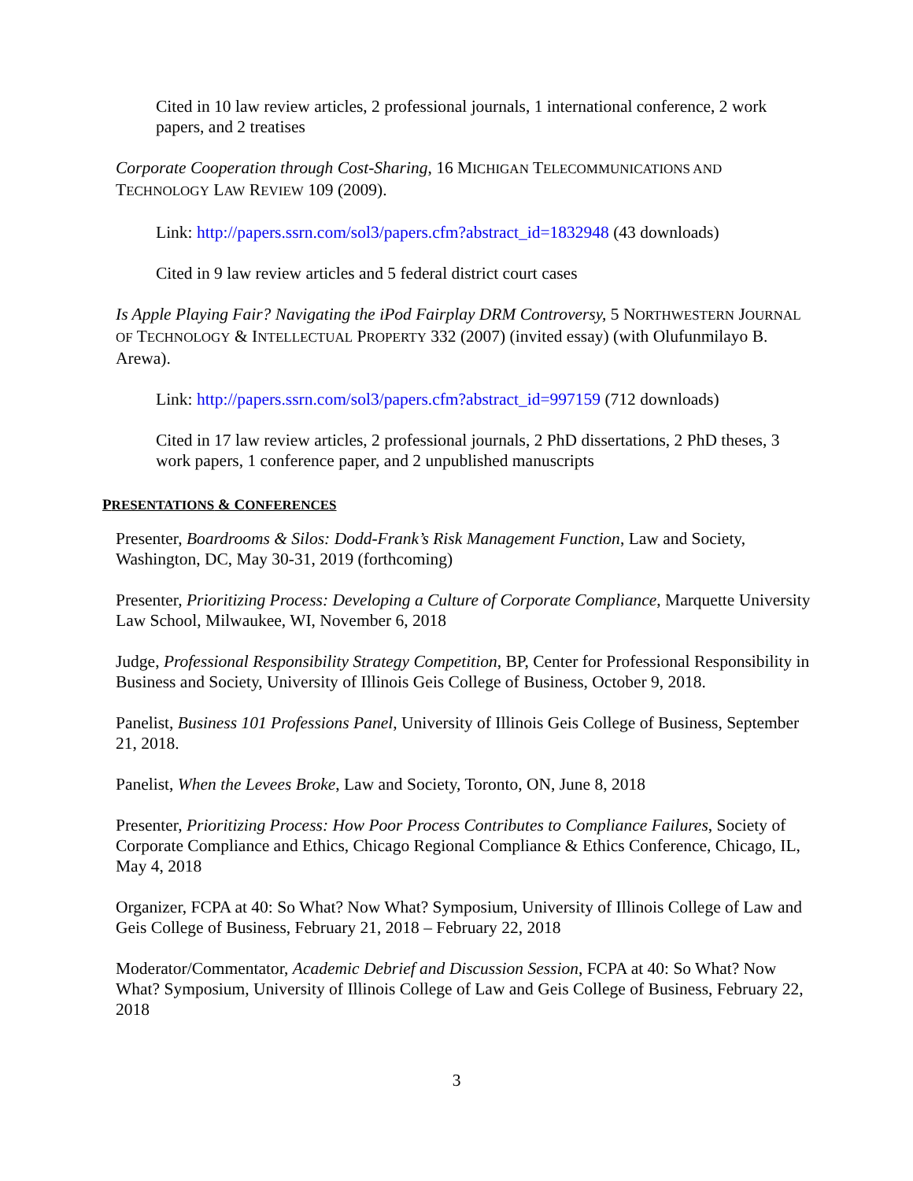Cited in 10 law review articles, 2 professional journals, 1 international conference, 2 work papers, and 2 treatises
Corporate Cooperation through Cost-Sharing, 16 MICHIGAN TELECOMMUNICATIONS AND TECHNOLOGY LAW REVIEW 109 (2009).
Link: http://papers.ssrn.com/sol3/papers.cfm?abstract_id=1832948 (43 downloads)
Cited in 9 law review articles and 5 federal district court cases
Is Apple Playing Fair? Navigating the iPod Fairplay DRM Controversy, 5 NORTHWESTERN JOURNAL OF TECHNOLOGY & INTELLECTUAL PROPERTY 332 (2007) (invited essay) (with Olufunmilayo B. Arewa).
Link: http://papers.ssrn.com/sol3/papers.cfm?abstract_id=997159 (712 downloads)
Cited in 17 law review articles, 2 professional journals, 2 PhD dissertations, 2 PhD theses, 3 work papers, 1 conference paper, and 2 unpublished manuscripts
PRESENTATIONS & CONFERENCES
Presenter, Boardrooms & Silos: Dodd-Frank’s Risk Management Function, Law and Society, Washington, DC, May 30-31, 2019 (forthcoming)
Presenter, Prioritizing Process: Developing a Culture of Corporate Compliance, Marquette University Law School, Milwaukee, WI, November 6, 2018
Judge, Professional Responsibility Strategy Competition, BP, Center for Professional Responsibility in Business and Society, University of Illinois Geis College of Business, October 9, 2018.
Panelist, Business 101 Professions Panel, University of Illinois Geis College of Business, September 21, 2018.
Panelist, When the Levees Broke, Law and Society, Toronto, ON, June 8, 2018
Presenter, Prioritizing Process: How Poor Process Contributes to Compliance Failures, Society of Corporate Compliance and Ethics, Chicago Regional Compliance & Ethics Conference, Chicago, IL, May 4, 2018
Organizer, FCPA at 40: So What? Now What? Symposium, University of Illinois College of Law and Geis College of Business, February 21, 2018 – February 22, 2018
Moderator/Commentator, Academic Debrief and Discussion Session, FCPA at 40: So What? Now What? Symposium, University of Illinois College of Law and Geis College of Business, February 22, 2018
3